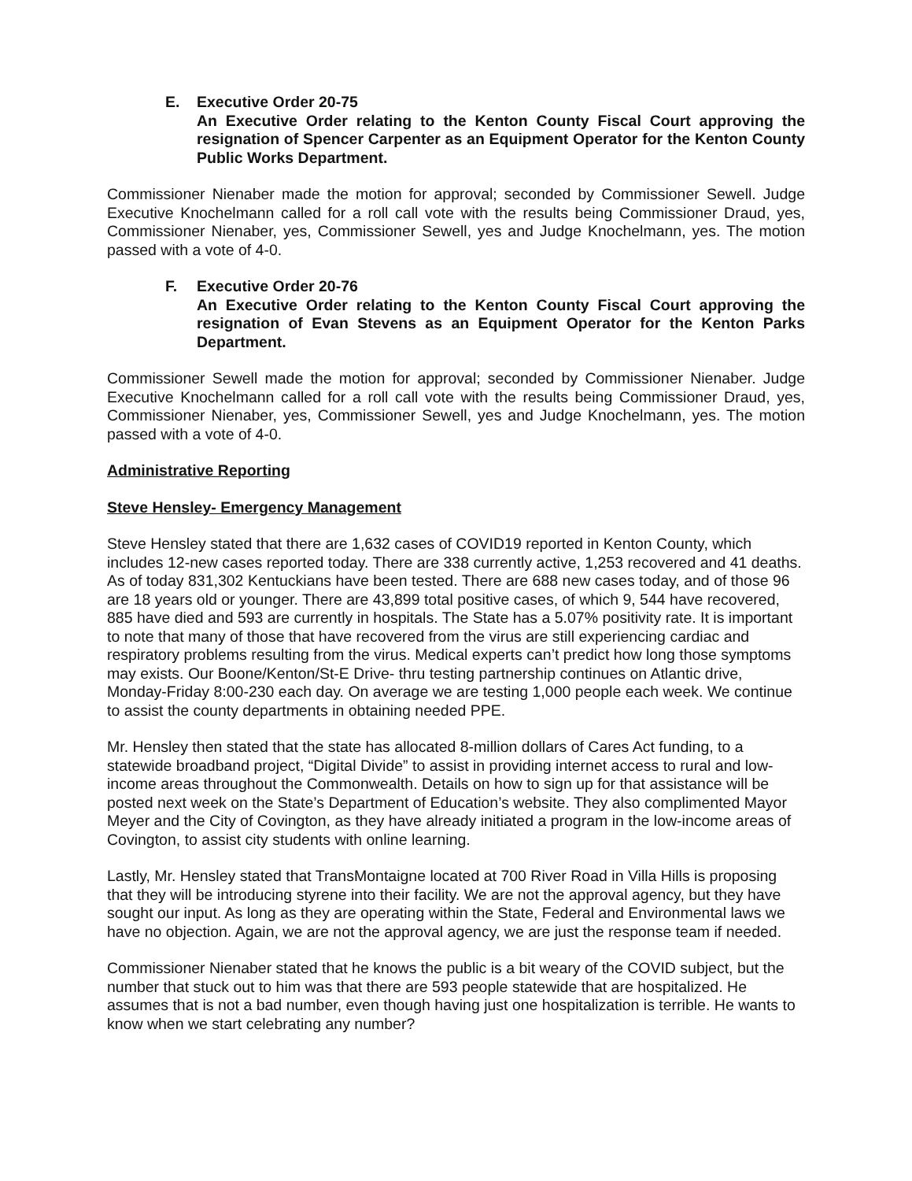E. Executive Order 20-75
An Executive Order relating to the Kenton County Fiscal Court approving the resignation of Spencer Carpenter as an Equipment Operator for the Kenton County Public Works Department.
Commissioner Nienaber made the motion for approval; seconded by Commissioner Sewell. Judge Executive Knochelmann called for a roll call vote with the results being Commissioner Draud, yes, Commissioner Nienaber, yes, Commissioner Sewell, yes and Judge Knochelmann, yes. The motion passed with a vote of 4-0.
F. Executive Order 20-76
An Executive Order relating to the Kenton County Fiscal Court approving the resignation of Evan Stevens as an Equipment Operator for the Kenton Parks Department.
Commissioner Sewell made the motion for approval; seconded by Commissioner Nienaber. Judge Executive Knochelmann called for a roll call vote with the results being Commissioner Draud, yes, Commissioner Nienaber, yes, Commissioner Sewell, yes and Judge Knochelmann, yes. The motion passed with a vote of 4-0.
Administrative Reporting
Steve Hensley- Emergency Management
Steve Hensley stated that there are 1,632 cases of COVID19 reported in Kenton County, which includes 12-new cases reported today. There are 338 currently active, 1,253 recovered and 41 deaths. As of today 831,302 Kentuckians have been tested. There are 688 new cases today, and of those 96 are 18 years old or younger. There are 43,899 total positive cases, of which 9, 544 have recovered, 885 have died and 593 are currently in hospitals. The State has a 5.07% positivity rate. It is important to note that many of those that have recovered from the virus are still experiencing cardiac and respiratory problems resulting from the virus. Medical experts can’t predict how long those symptoms may exists. Our Boone/Kenton/St-E Drive- thru testing partnership continues on Atlantic drive, Monday-Friday 8:00-230 each day. On average we are testing 1,000 people each week. We continue to assist the county departments in obtaining needed PPE.
Mr. Hensley then stated that the state has allocated 8-million dollars of Cares Act funding, to a statewide broadband project, “Digital Divide” to assist in providing internet access to rural and low-income areas throughout the Commonwealth. Details on how to sign up for that assistance will be posted next week on the State’s Department of Education’s website. They also complimented Mayor Meyer and the City of Covington, as they have already initiated a program in the low-income areas of Covington, to assist city students with online learning.
Lastly, Mr. Hensley stated that TransMontaigne located at 700 River Road in Villa Hills is proposing that they will be introducing styrene into their facility. We are not the approval agency, but they have sought our input. As long as they are operating within the State, Federal and Environmental laws we have no objection. Again, we are not the approval agency, we are just the response team if needed.
Commissioner Nienaber stated that he knows the public is a bit weary of the COVID subject, but the number that stuck out to him was that there are 593 people statewide that are hospitalized. He assumes that is not a bad number, even though having just one hospitalization is terrible. He wants to know when we start celebrating any number?